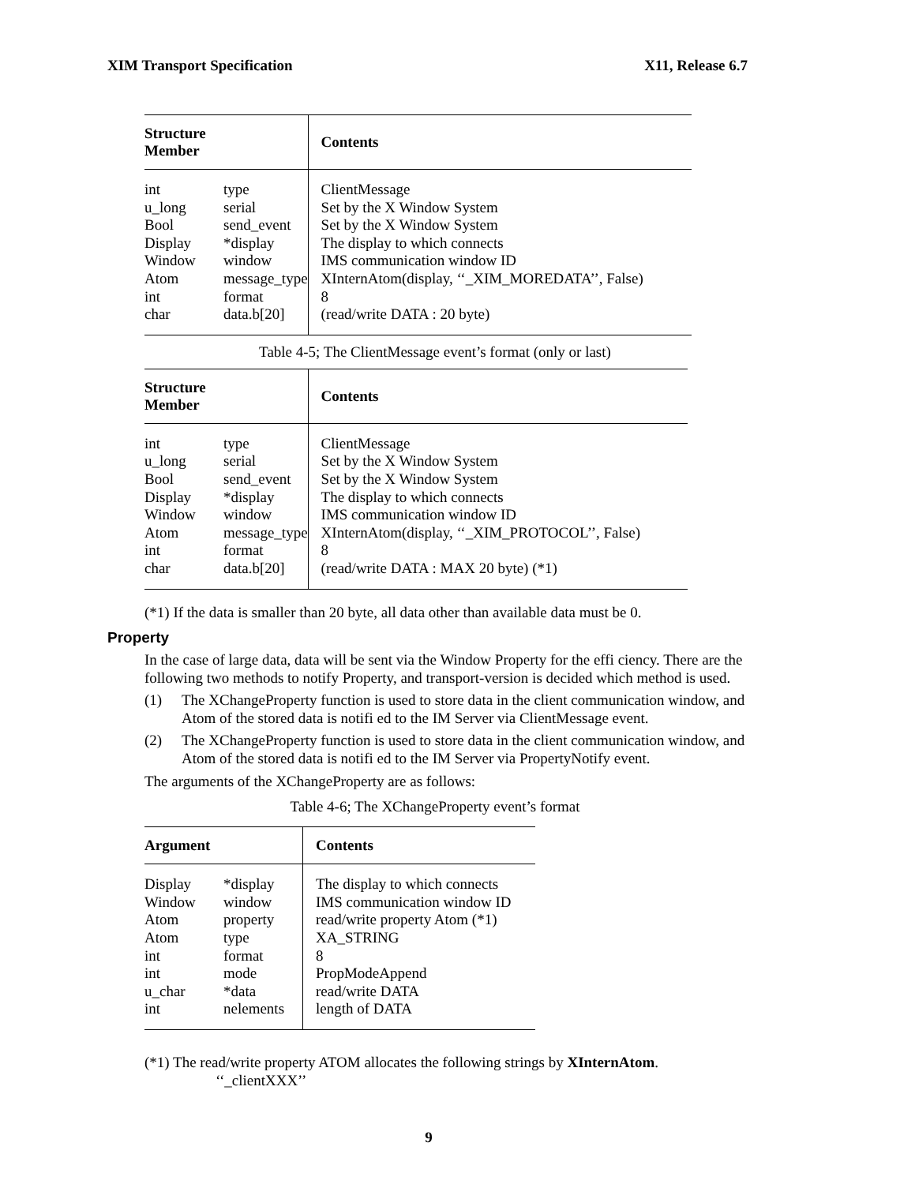XIM Transport Specification X11, Release 6.7
| Structure Member | | Contents |
| --- | --- | --- |
| int | type | ClientMessage |
| u_long | serial | Set by the X Window System |
| Bool | send_event | Set by the X Window System |
| Display | *display | The display to which connects |
| Window | window | IMS communication window ID |
| Atom | message_type | XInternAtom(display, ‘‘_XIM_MOREDATA’’, False) |
| int | format | 8 |
| char | data.b[20] | (read/write DATA : 20 byte) |
Table 4-5; The ClientMessage event’s format (only or last)
| Structure Member | | Contents |
| --- | --- | --- |
| int | type | ClientMessage |
| u_long | serial | Set by the X Window System |
| Bool | send_event | Set by the X Window System |
| Display | *display | The display to which connects |
| Window | window | IMS communication window ID |
| Atom | message_type | XInternAtom(display, ‘‘_XIM_PROTOCOL’’, False) |
| int | format | 8 |
| char | data.b[20] | (read/write DATA : MAX 20 byte) (*1) |
(*1) If the data is smaller than 20 byte, all data other than available data must be 0.
Property
In the case of large data, data will be sent via the Window Property for the effi ciency. There are the following two methods to notify Property, and transport-version is decided which method is used.
(1) The XChangeProperty function is used to store data in the client communication window, and Atom of the stored data is notifi ed to the IM Server via ClientMessage event.
(2) The XChangeProperty function is used to store data in the client communication window, and Atom of the stored data is notifi ed to the IM Server via PropertyNotify event.
The arguments of the XChangeProperty are as follows:
Table 4-6; The XChangeProperty event’s format
| Argument | | Contents |
| --- | --- | --- |
| Display | *display | The display to which connects |
| Window | window | IMS communication window ID |
| Atom | property | read/write property Atom (*1) |
| Atom | type | XA_STRING |
| int | format | 8 |
| int | mode | PropModeAppend |
| u_char | *data | read/write DATA |
| int | nelements | length of DATA |
(*1) The read/write property ATOM allocates the following strings by XInternAtom.
‘‘_clientXXX’’
9